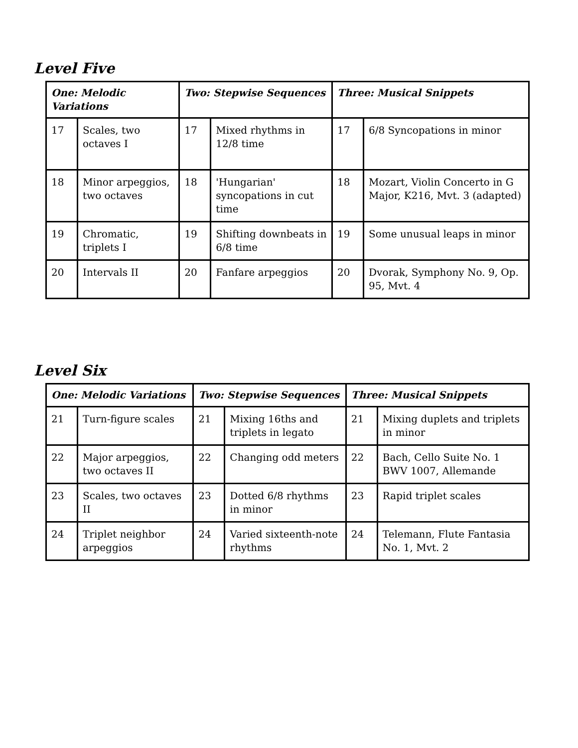Level Five
| One: Melodic Variations | | Two: Stepwise Sequences | | Three: Musical Snippets | |
| --- | --- | --- | --- | --- | --- |
| 17 | Scales, two octaves I | 17 | Mixed rhythms in 12/8 time | 17 | 6/8 Syncopations in minor |
| 18 | Minor arpeggios, two octaves | 18 | 'Hungarian' syncopations in cut time | 18 | Mozart, Violin Concerto in G Major, K216, Mvt. 3 (adapted) |
| 19 | Chromatic, triplets I | 19 | Shifting downbeats in 6/8 time | 19 | Some unusual leaps in minor |
| 20 | Intervals II | 20 | Fanfare arpeggios | 20 | Dvorak, Symphony No. 9, Op. 95, Mvt. 4 |
Level Six
| One: Melodic Variations | | Two: Stepwise Sequences | | Three: Musical Snippets | |
| --- | --- | --- | --- | --- | --- |
| 21 | Turn-figure scales | 21 | Mixing 16ths and triplets in legato | 21 | Mixing duplets and triplets in minor |
| 22 | Major arpeggios, two octaves II | 22 | Changing odd meters | 22 | Bach, Cello Suite No. 1 BWV 1007, Allemande |
| 23 | Scales, two octaves II | 23 | Dotted 6/8 rhythms in minor | 23 | Rapid triplet scales |
| 24 | Triplet neighbor arpeggios | 24 | Varied sixteenth-note rhythms | 24 | Telemann, Flute Fantasia No. 1, Mvt. 2 |